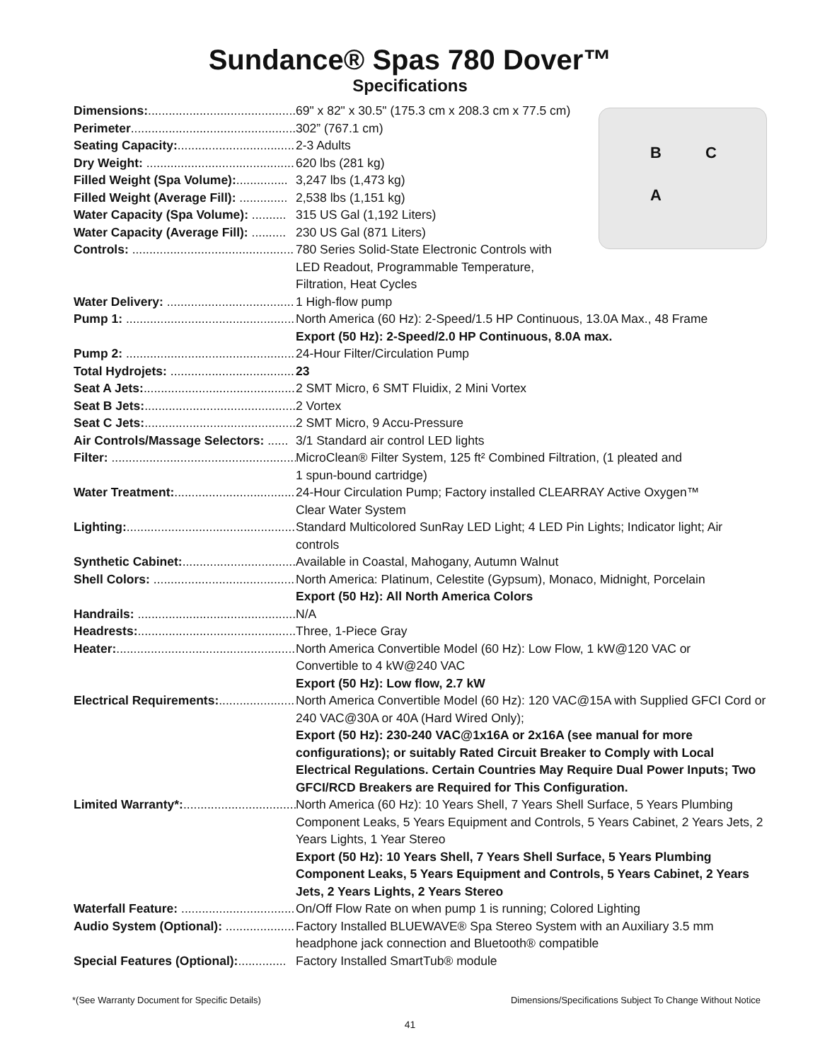Sundance® Spas 780 Dover™
Specifications
B C
A
Dimensions:............................................. 69" x 82" x 30.5" (175.3 cm x 208.3 cm x 77.5 cm)
Perimeter.................................................. 302” (767.1 cm)
Seating Capacity:.................................. 2-3 Adults
Dry Weight: ........................................... 620 lbs (281 kg)
Filled Weight (Spa Volume):............... 3,247 lbs (1,473 kg)
Filled Weight (Average Fill): .............. 2,538 lbs (1,151 kg)
Water Capacity (Spa Volume): .......... 315 US Gal (1,192 Liters)
Water Capacity (Average Fill): .......... 230 US Gal (871 Liters)
Controls: ............................................... 780 Series Solid-State Electronic Controls with
LED Readout, Programmable Temperature,
Filtration, Heat Cycles
Water Delivery: ..................................... 1 High-flow pump
Pump 1: .................................................. North America (60 Hz): 2-Speed/1.5 HP Continuous, 13.0A Max., 48 Frame
Export (50 Hz): 2-Speed/2.0 HP Continuous, 8.0A max.
Pump 2: .................................................. 24-Hour Filter/Circulation Pump
Total Hydrojets: .................................... 23
Seat A Jets:............................................. 2 SMT Micro, 6 SMT Fluidix, 2 Mini Vortex
Seat B Jets:............................................. 2 Vortex
Seat C Jets:............................................. 2 SMT Micro, 9 Accu-Pressure
Air Controls/Massage Selectors: ...... 3/1 Standard air control LED lights
Filter: ...................................................... MicroClean® Filter System, 125 ft² Combined Filtration, (1 pleated and
1 spun-bound cartridge)
Water Treatment:................................... 24-Hour Circulation Pump; Factory installed CLEARRAY Active Oxygen™
Clear Water System
Lighting:................................................... Standard Multicolored SunRay LED Light; 4 LED Pin Lights; Indicator light; Air controls
Synthetic Cabinet:.................................. Available in Coastal, Mahogany, Autumn Walnut
Shell Colors: ........................................... North America: Platinum, Celestite (Gypsum), Monaco, Midnight, Porcelain
Export (50 Hz): All North America Colors
Handrails: ............................................... N/A
Headrests:............................................... Three, 1-Piece Gray
Heater:...................................................... North America Convertible Model (60 Hz): Low Flow, 1 kW@120 VAC or
Convertible to 4 kW@240 VAC
Export (50 Hz): Low flow, 2.7 kW
Electrical Requirements:....................... North America Convertible Model (60 Hz): 120 VAC@15A with Supplied GFCI Cord or 240 VAC@30A or 40A (Hard Wired Only);
Export (50 Hz): 230-240 VAC@1x16A or 2x16A (see manual for more configurations); or suitably Rated Circuit Breaker to Comply with Local Electrical Regulations. Certain Countries May Require Dual Power Inputs; Two GFCI/RCD Breakers are Required for This Configuration.
Limited Warranty*:................................. North America (60 Hz): 10 Years Shell, 7 Years Shell Surface, 5 Years Plumbing Component Leaks, 5 Years Equipment and Controls, 5 Years Cabinet, 2 Years Jets, 2 Years Lights, 1 Year Stereo
Export (50 Hz): 10 Years Shell, 7 Years Shell Surface, 5 Years Plumbing Component Leaks, 5 Years Equipment and Controls, 5 Years Cabinet, 2 Years Jets, 2 Years Lights, 2 Years Stereo
Waterfall Feature: .................................. On/Off Flow Rate on when pump 1 is running; Colored Lighting
Audio System (Optional): .................... Factory Installed BLUEWAVE® Spa Stereo System with an Auxiliary 3.5 mm headphone jack connection and Bluetooth® compatible
Special Features (Optional):.............. Factory Installed SmartTub® module
*(See Warranty Document for Specific Details) Dimensions/Specifications Subject To Change Without Notice
41